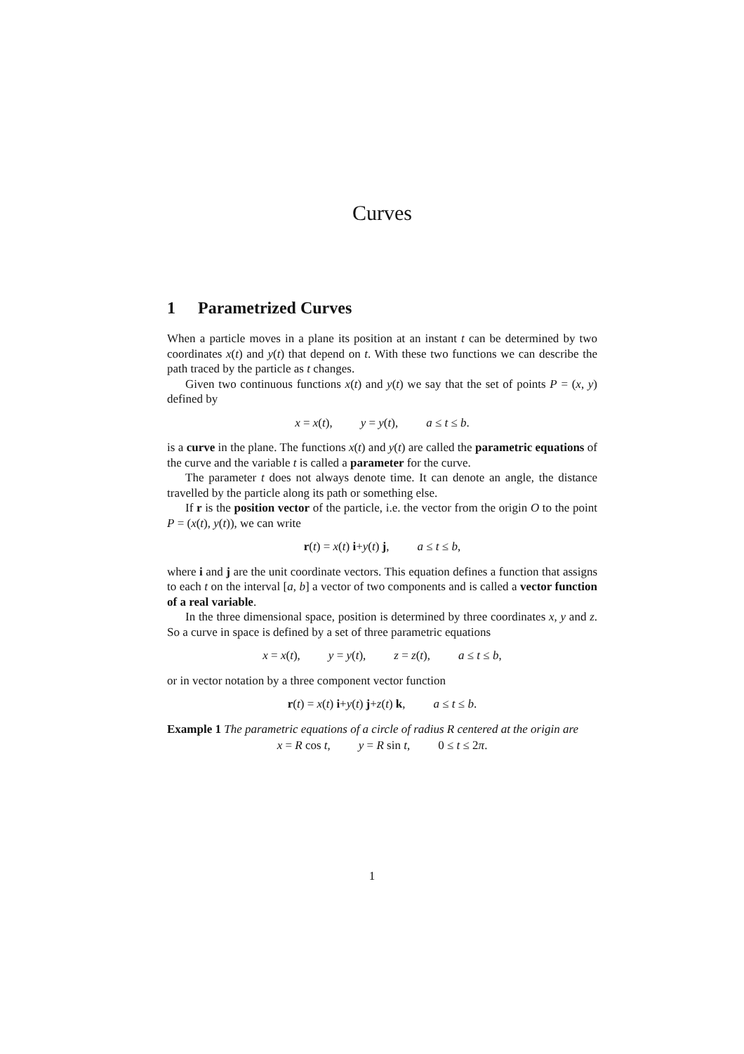Curves
1 Parametrized Curves
When a particle moves in a plane its position at an instant t can be determined by two coordinates x(t) and y(t) that depend on t. With these two functions we can describe the path traced by the particle as t changes.
Given two continuous functions x(t) and y(t) we say that the set of points P = (x, y) defined by
x = x(t), y = y(t), a ≤ t ≤ b.
is a curve in the plane. The functions x(t) and y(t) are called the parametric equations of the curve and the variable t is called a parameter for the curve.
The parameter t does not always denote time. It can denote an angle, the distance travelled by the particle along its path or something else.
If r is the position vector of the particle, i.e. the vector from the origin O to the point P = (x(t), y(t)), we can write
r(t) = x(t) i+y(t) j, a ≤ t ≤ b,
where i and j are the unit coordinate vectors. This equation defines a function that assigns to each t on the interval [a, b] a vector of two components and is called a vector function of a real variable.
In the three dimensional space, position is determined by three coordinates x, y and z. So a curve in space is defined by a set of three parametric equations
x = x(t), y = y(t), z = z(t), a ≤ t ≤ b,
or in vector notation by a three component vector function
r(t) = x(t) i+y(t) j+z(t) k, a ≤ t ≤ b.
Example 1 The parametric equations of a circle of radius R centered at the origin are
x = R cos t, y = R sin t, 0 ≤ t ≤ 2π.
1